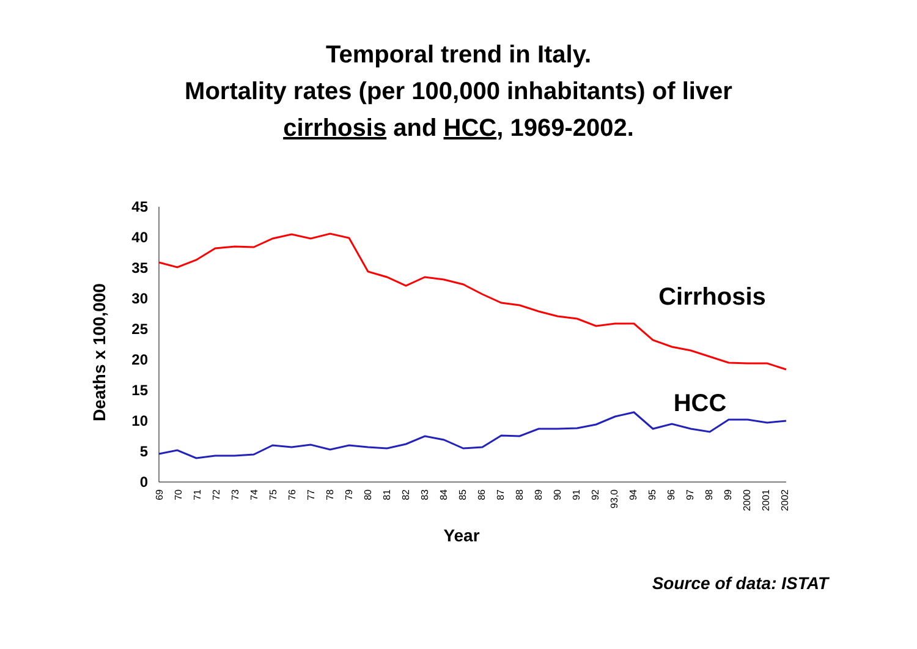Temporal trend in Italy.
Mortality rates (per 100,000 inhabitants) of liver
cirrhosis and HCC, 1969-2002.
0
5
10
15
20
25
30
35
40
45
Deaths x 100,000
69
70
71
72
73
74
75
76
77
78
79
80
81
82
83
84
85
86
87
88
89
90
91
92
93,0
94
95
96
97
98
99
2000
2001
2002
Year
Cirrhosis
HCC
Source of data: ISTAT